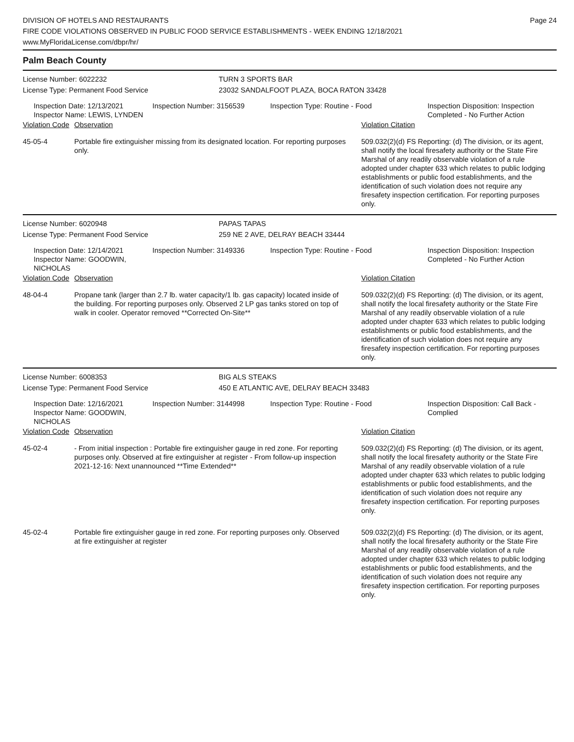DIVISION OF HOTELS AND RESTAURANTS
FIRE CODE VIOLATIONS OBSERVED IN PUBLIC FOOD SERVICE ESTABLISHMENTS - WEEK ENDING 12/18/2021
www.MyFloridaLicense.com/dbpr/hr/
Page 24
Palm Beach County
License Number: 6022232
License Type: Permanent Food Service
TURN 3 SPORTS BAR
23032 SANDALFOOT PLAZA, BOCA RATON 33428
Inspection Date: 12/13/2021
Inspector Name: LEWIS, LYNDEN
Inspection Number: 3156539 Inspection Type: Routine - Food Inspection Disposition: Inspection
Completed - No Further Action
Violation Code
Observation Violation Citation
45-05-4 Portable fire extinguisher missing from its designated location. For reporting purposes only.
509.032(2)(d) FS Reporting: (d) The division, or its agent, shall notify the local firesafety authority or the State Fire Marshal of any readily observable violation of a rule adopted under chapter 633 which relates to public lodging establishments or public food establishments, and the identification of such violation does not require any firesafety inspection certification. For reporting purposes only.
License Number: 6020948
License Type: Permanent Food Service
PAPAS TAPAS
259 NE 2 AVE, DELRAY BEACH 33444
Inspection Date: 12/14/2021
Inspector Name: GOODWIN, NICHOLAS
Inspection Number: 3149336 Inspection Type: Routine - Food Inspection Disposition: Inspection
Completed - No Further Action
Violation Code
Observation Violation Citation
48-04-4 Propane tank (larger than 2.7 lb. water capacity/1 lb. gas capacity) located inside of the building. For reporting purposes only. Observed 2 LP gas tanks stored on top of walk in cooler. Operator removed **Corrected On-Site**
509.032(2)(d) FS Reporting: (d) The division, or its agent, shall notify the local firesafety authority or the State Fire Marshal of any readily observable violation of a rule adopted under chapter 633 which relates to public lodging establishments or public food establishments, and the identification of such violation does not require any firesafety inspection certification. For reporting purposes only.
License Number: 6008353
License Type: Permanent Food Service
BIG ALS STEAKS
450 E ATLANTIC AVE, DELRAY BEACH 33483
Inspection Date: 12/16/2021
Inspector Name: GOODWIN, NICHOLAS
Inspection Number: 3144998 Inspection Type: Routine - Food Inspection Disposition: Call Back -
Complied
Violation Code
Observation Violation Citation
45-02-4 - From initial inspection : Portable fire extinguisher gauge in red zone. For reporting purposes only. Observed at fire extinguisher at register - From follow-up inspection 2021-12-16: Next unannounced **Time Extended**
509.032(2)(d) FS Reporting: (d) The division, or its agent, shall notify the local firesafety authority or the State Fire Marshal of any readily observable violation of a rule adopted under chapter 633 which relates to public lodging establishments or public food establishments, and the identification of such violation does not require any firesafety inspection certification. For reporting purposes only.
45-02-4 Portable fire extinguisher gauge in red zone. For reporting purposes only. Observed at fire extinguisher at register
509.032(2)(d) FS Reporting: (d) The division, or its agent, shall notify the local firesafety authority or the State Fire Marshal of any readily observable violation of a rule adopted under chapter 633 which relates to public lodging establishments or public food establishments, and the identification of such violation does not require any firesafety inspection certification. For reporting purposes only.